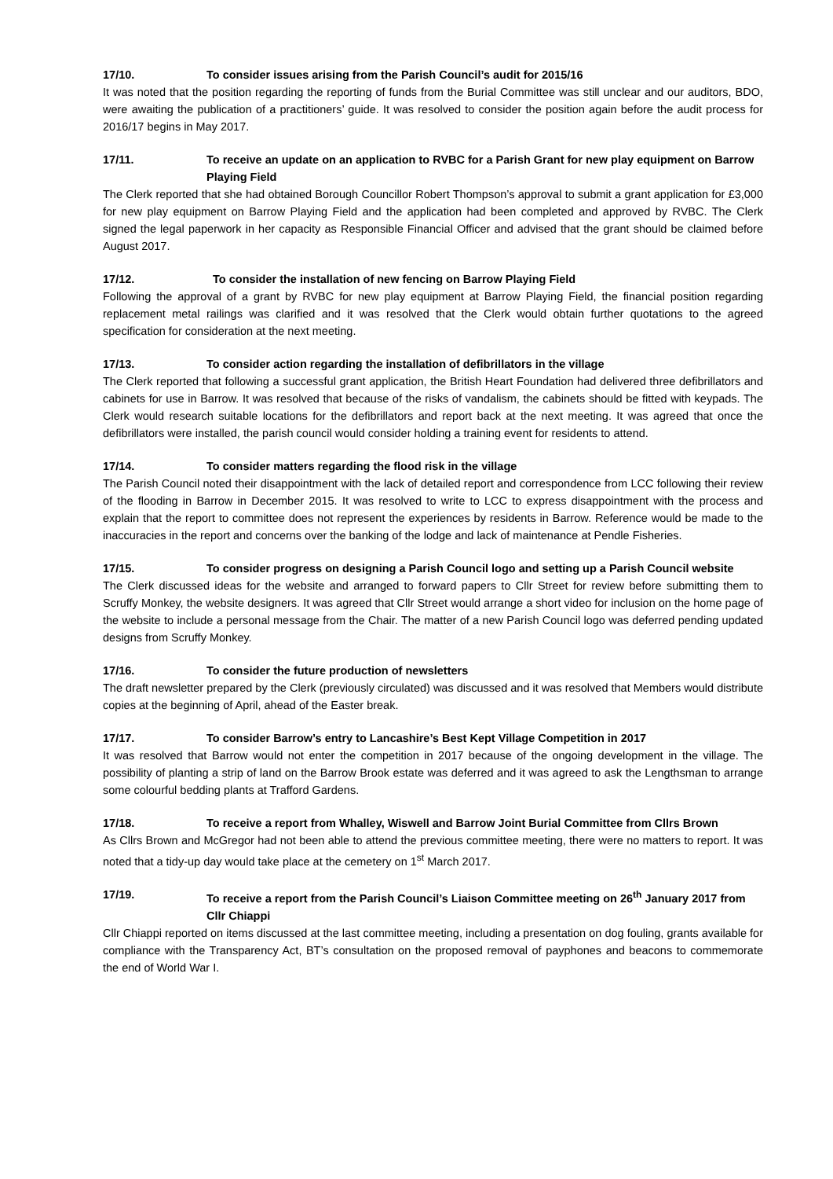17/10. To consider issues arising from the Parish Council’s audit for 2015/16
It was noted that the position regarding the reporting of funds from the Burial Committee was still unclear and our auditors, BDO, were awaiting the publication of a practitioners’ guide. It was resolved to consider the position again before the audit process for 2016/17 begins in May 2017.
17/11. To receive an update on an application to RVBC for a Parish Grant for new play equipment on Barrow Playing Field
The Clerk reported that she had obtained Borough Councillor Robert Thompson’s approval to submit a grant application for £3,000 for new play equipment on Barrow Playing Field and the application had been completed and approved by RVBC. The Clerk signed the legal paperwork in her capacity as Responsible Financial Officer and advised that the grant should be claimed before August 2017.
17/12. To consider the installation of new fencing on Barrow Playing Field
Following the approval of a grant by RVBC for new play equipment at Barrow Playing Field, the financial position regarding replacement metal railings was clarified and it was resolved that the Clerk would obtain further quotations to the agreed specification for consideration at the next meeting.
17/13. To consider action regarding the installation of defibrillators in the village
The Clerk reported that following a successful grant application, the British Heart Foundation had delivered three defibrillators and cabinets for use in Barrow. It was resolved that because of the risks of vandalism, the cabinets should be fitted with keypads. The Clerk would research suitable locations for the defibrillators and report back at the next meeting. It was agreed that once the defibrillators were installed, the parish council would consider holding a training event for residents to attend.
17/14. To consider matters regarding the flood risk in the village
The Parish Council noted their disappointment with the lack of detailed report and correspondence from LCC following their review of the flooding in Barrow in December 2015. It was resolved to write to LCC to express disappointment with the process and explain that the report to committee does not represent the experiences by residents in Barrow. Reference would be made to the inaccuracies in the report and concerns over the banking of the lodge and lack of maintenance at Pendle Fisheries.
17/15. To consider progress on designing a Parish Council logo and setting up a Parish Council website
The Clerk discussed ideas for the website and arranged to forward papers to Cllr Street for review before submitting them to Scruffy Monkey, the website designers. It was agreed that Cllr Street would arrange a short video for inclusion on the home page of the website to include a personal message from the Chair. The matter of a new Parish Council logo was deferred pending updated designs from Scruffy Monkey.
17/16. To consider the future production of newsletters
The draft newsletter prepared by the Clerk (previously circulated) was discussed and it was resolved that Members would distribute copies at the beginning of April, ahead of the Easter break.
17/17. To consider Barrow’s entry to Lancashire’s Best Kept Village Competition in 2017
It was resolved that Barrow would not enter the competition in 2017 because of the ongoing development in the village. The possibility of planting a strip of land on the Barrow Brook estate was deferred and it was agreed to ask the Lengthsman to arrange some colourful bedding plants at Trafford Gardens.
17/18. To receive a report from Whalley, Wiswell and Barrow Joint Burial Committee from Cllrs Brown
As Cllrs Brown and McGregor had not been able to attend the previous committee meeting, there were no matters to report. It was noted that a tidy-up day would take place at the cemetery on 1<sup>st</sup> March 2017.
17/19. To receive a report from the Parish Council’s Liaison Committee meeting on 26<sup>th</sup> January 2017 from Cllr Chiappi
Cllr Chiappi reported on items discussed at the last committee meeting, including a presentation on dog fouling, grants available for compliance with the Transparency Act, BT’s consultation on the proposed removal of payphones and beacons to commemorate the end of World War I.